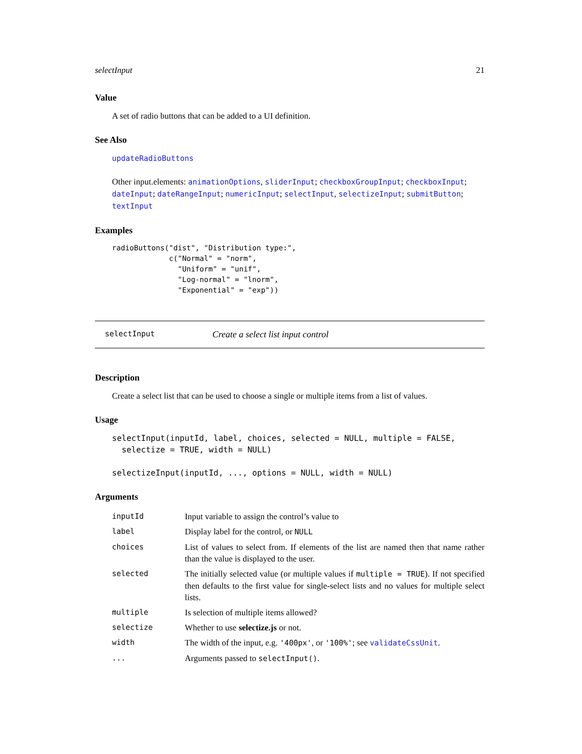selectInput 21
Value
A set of radio buttons that can be added to a UI definition.
See Also
updateRadioButtons
Other input.elements: animationOptions, sliderInput; checkboxGroupInput; checkboxInput; dateInput; dateRangeInput; numericInput; selectInput, selectizeInput; submitButton; textInput
Examples
radioButtons("dist", "Distribution type:",
             c("Normal" = "norm",
               "Uniform" = "unif",
               "Log-normal" = "lnorm",
               "Exponential" = "exp"))
selectInput Create a select list input control
Description
Create a select list that can be used to choose a single or multiple items from a list of values.
Usage
selectInput(inputId, label, choices, selected = NULL, multiple = FALSE,
  selectize = TRUE, width = NULL)

selectizeInput(inputId, ..., options = NULL, width = NULL)
Arguments
| inputId | Input variable to assign the control’s value to |
| label | Display label for the control, or NULL |
| choices | List of values to select from. If elements of the list are named then that name rather than the value is displayed to the user. |
| selected | The initially selected value (or multiple values if multiple = TRUE ). If not specified then defaults to the first value for single-select lists and no values for multiple select lists. |
| multiple | Is selection of multiple items allowed? |
| selectize | Whether to use selectize.js or not. |
| width | The width of the input, e.g. '400px' , or '100%' ; see validateCssUnit . |
| ... | Arguments passed to selectInput() . |